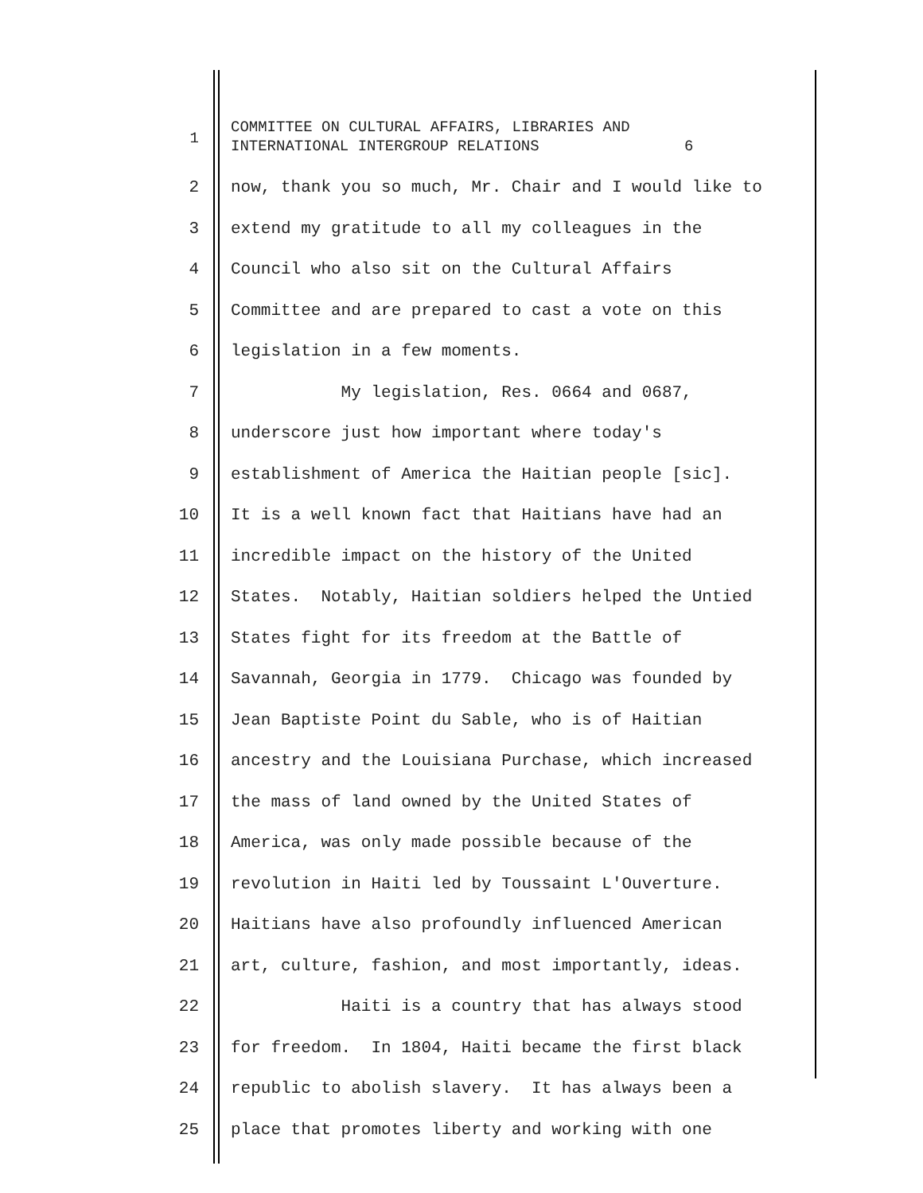1 COMMITTEE ON CULTURAL AFFAIRS, LIBRARIES AND INTERNATIONAL INTERGROUP RELATIONS 6
2 now, thank you so much, Mr. Chair and I would like to
3 extend my gratitude to all my colleagues in the
4 Council who also sit on the Cultural Affairs
5 Committee and are prepared to cast a vote on this
6 legislation in a few moments.
7 My legislation, Res. 0664 and 0687,
8 underscore just how important where today's
9 establishment of America the Haitian people [sic].
10 It is a well known fact that Haitians have had an
11 incredible impact on the history of the United
12 States. Notably, Haitian soldiers helped the Untied
13 States fight for its freedom at the Battle of
14 Savannah, Georgia in 1779. Chicago was founded by
15 Jean Baptiste Point du Sable, who is of Haitian
16 ancestry and the Louisiana Purchase, which increased
17 the mass of land owned by the United States of
18 America, was only made possible because of the
19 revolution in Haiti led by Toussaint L'Ouverture.
20 Haitians have also profoundly influenced American
21 art, culture, fashion, and most importantly, ideas.
22 Haiti is a country that has always stood
23 for freedom. In 1804, Haiti became the first black
24 republic to abolish slavery. It has always been a
25 place that promotes liberty and working with one